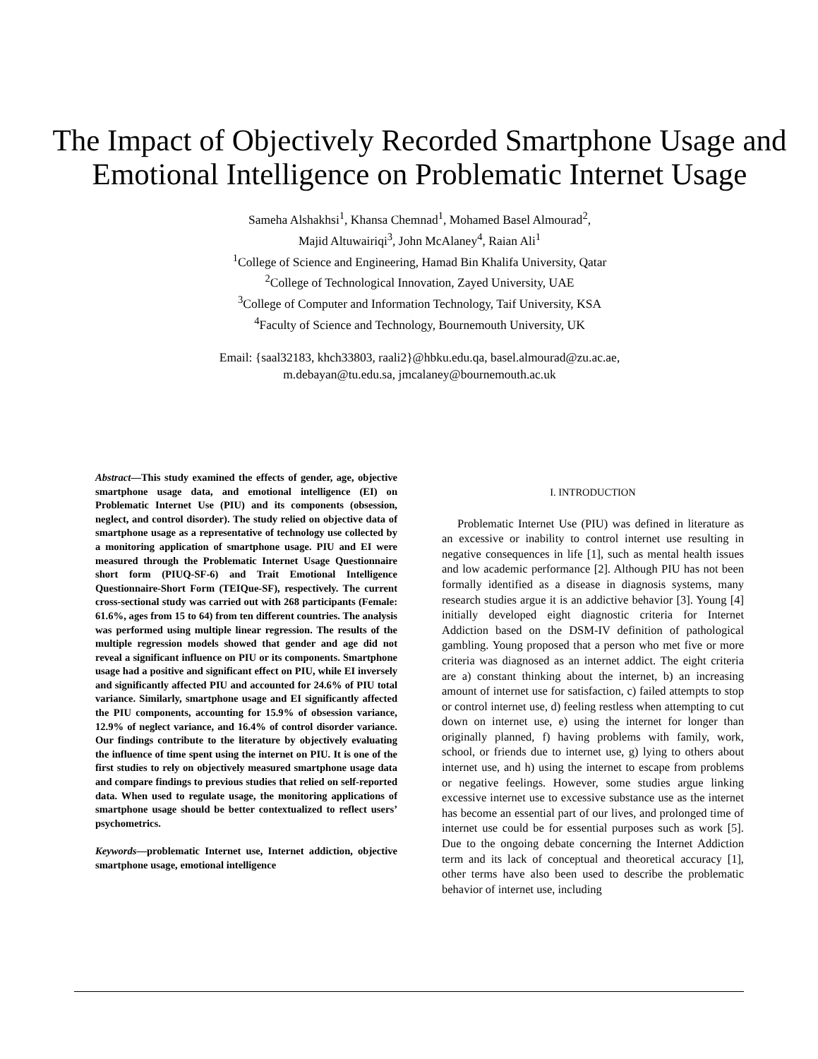The Impact of Objectively Recorded Smartphone Usage and Emotional Intelligence on Problematic Internet Usage
Sameha Alshakhsi<sup>1</sup>, Khansa Chemnad<sup>1</sup>, Mohamed Basel Almourad<sup>2</sup>,
Majid Altuwairiqi<sup>3</sup>, John McAlaney<sup>4</sup>, Raian Ali<sup>1</sup>
<sup>1</sup> College of Science and Engineering, Hamad Bin Khalifa University, Qatar
<sup>2</sup> College of Technological Innovation, Zayed University, UAE
<sup>3</sup> College of Computer and Information Technology, Taif University, KSA
<sup>4</sup> Faculty of Science and Technology, Bournemouth University, UK
Email: {saal32183, khch33803, raali2}@hbku.edu.qa, basel.almourad@zu.ac.ae,
m.debayan@tu.edu.sa, jmcalaney@bournemouth.ac.uk
Abstract—This study examined the effects of gender, age, objective smartphone usage data, and emotional intelligence (EI) on Problematic Internet Use (PIU) and its components (obsession, neglect, and control disorder). The study relied on objective data of smartphone usage as a representative of technology use collected by a monitoring application of smartphone usage. PIU and EI were measured through the Problematic Internet Usage Questionnaire short form (PIUQ-SF-6) and Trait Emotional Intelligence Questionnaire-Short Form (TEIQue-SF), respectively. The current cross-sectional study was carried out with 268 participants (Female: 61.6%, ages from 15 to 64) from ten different countries. The analysis was performed using multiple linear regression. The results of the multiple regression models showed that gender and age did not reveal a significant influence on PIU or its components. Smartphone usage had a positive and significant effect on PIU, while EI inversely and significantly affected PIU and accounted for 24.6% of PIU total variance. Similarly, smartphone usage and EI significantly affected the PIU components, accounting for 15.9% of obsession variance, 12.9% of neglect variance, and 16.4% of control disorder variance. Our findings contribute to the literature by objectively evaluating the influence of time spent using the internet on PIU. It is one of the first studies to rely on objectively measured smartphone usage data and compare findings to previous studies that relied on self-reported data. When used to regulate usage, the monitoring applications of smartphone usage should be better contextualized to reflect users’ psychometrics.
Keywords—problematic Internet use, Internet addiction, objective smartphone usage, emotional intelligence
I. INTRODUCTION
Problematic Internet Use (PIU) was defined in literature as an excessive or inability to control internet use resulting in negative consequences in life [1], such as mental health issues and low academic performance [2]. Although PIU has not been formally identified as a disease in diagnosis systems, many research studies argue it is an addictive behavior [3]. Young [4] initially developed eight diagnostic criteria for Internet Addiction based on the DSM-IV definition of pathological gambling. Young proposed that a person who met five or more criteria was diagnosed as an internet addict. The eight criteria are a) constant thinking about the internet, b) an increasing amount of internet use for satisfaction, c) failed attempts to stop or control internet use, d) feeling restless when attempting to cut down on internet use, e) using the internet for longer than originally planned, f) having problems with family, work, school, or friends due to internet use, g) lying to others about internet use, and h) using the internet to escape from problems or negative feelings. However, some studies argue linking excessive internet use to excessive substance use as the internet has become an essential part of our lives, and prolonged time of internet use could be for essential purposes such as work [5]. Due to the ongoing debate concerning the Internet Addiction term and its lack of conceptual and theoretical accuracy [1], other terms have also been used to describe the problematic behavior of internet use, including